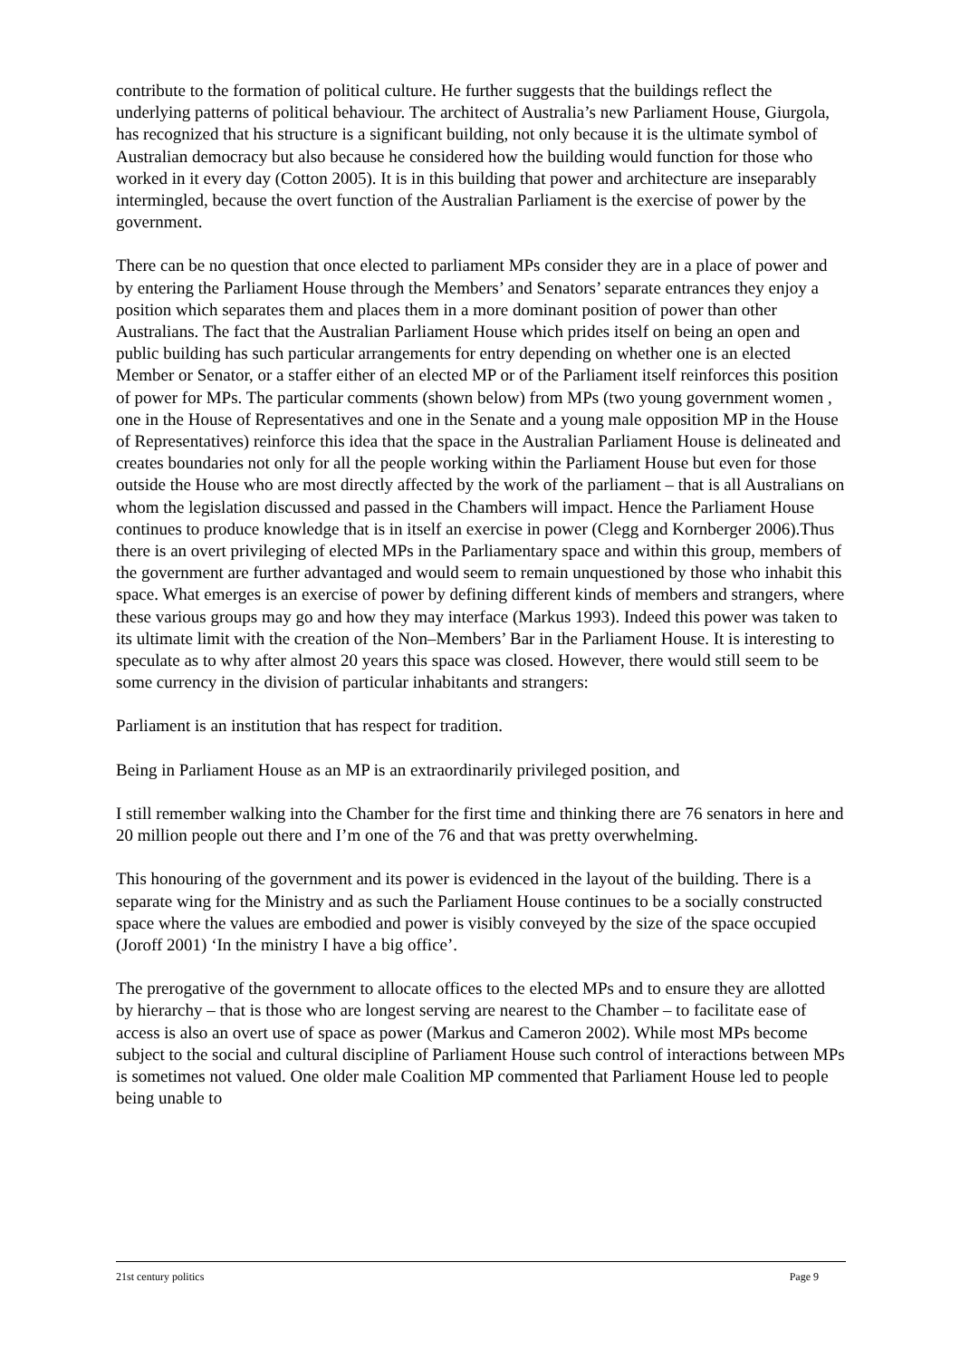contribute to the formation of political culture. He further suggests that the buildings reflect the underlying patterns of political behaviour. The architect of Australia’s new Parliament House, Giurgola, has recognized that his structure is a significant building, not only because it is the ultimate symbol of Australian democracy but also because he considered how the building would function for those who worked in it every day (Cotton 2005). It is in this building that power and architecture are inseparably intermingled, because the overt function of the Australian Parliament is the exercise of power by the government.
There can be no question that once elected to parliament MPs consider they are in a place of power and by entering the Parliament House through the Members’ and Senators’ separate entrances they enjoy a position which separates them and places them in a more dominant position of power than other Australians. The fact that the Australian Parliament House which prides itself on being an open and public building has such particular arrangements for entry depending on whether one is an elected Member or Senator, or a staffer either of an elected MP or of the Parliament itself reinforces this position of power for MPs. The particular comments (shown below) from MPs (two young government women , one in the House of Representatives and one in the Senate and a young male opposition MP in the House of Representatives) reinforce this idea that the space in the Australian Parliament House is delineated and creates boundaries not only for all the people working within the Parliament House but even for those outside the House who are most directly affected by the work of the parliament – that is all Australians on whom the legislation discussed and passed in the Chambers will impact. Hence the Parliament House continues to produce knowledge that is in itself an exercise in power (Clegg and Kornberger 2006).Thus there is an overt privileging of elected MPs in the Parliamentary space and within this group, members of the government are further advantaged and would seem to remain unquestioned by those who inhabit this space. What emerges is an exercise of power by defining different kinds of members and strangers, where these various groups may go and how they may interface (Markus 1993). Indeed this power was taken to its ultimate limit with the creation of the Non–Members’ Bar in the Parliament House. It is interesting to speculate as to why after almost 20 years this space was closed. However, there would still seem to be some currency in the division of particular inhabitants and strangers:
Parliament is an institution that has respect for tradition.
Being in Parliament House as an MP is an extraordinarily privileged position, and
I still remember walking into the Chamber for the first time and thinking there are 76 senators in here and 20 million people out there and I’m one of the 76 and that was pretty overwhelming.
This honouring of the government and its power is evidenced in the layout of the building. There is a separate wing for the Ministry and as such the Parliament House continues to be a socially constructed space where the values are embodied and power is visibly conveyed by the size of the space occupied (Joroff 2001) ‘In the ministry I have a big office’.
The prerogative of the government to allocate offices to the elected MPs and to ensure they are allotted by hierarchy – that is those who are longest serving are nearest to the Chamber – to facilitate ease of access is also an overt use of space as power (Markus and Cameron 2002). While most MPs become subject to the social and cultural discipline of Parliament House such control of interactions between MPs is sometimes not valued. One older male Coalition MP commented that Parliament House led to people being unable to
21st century politics Page 9